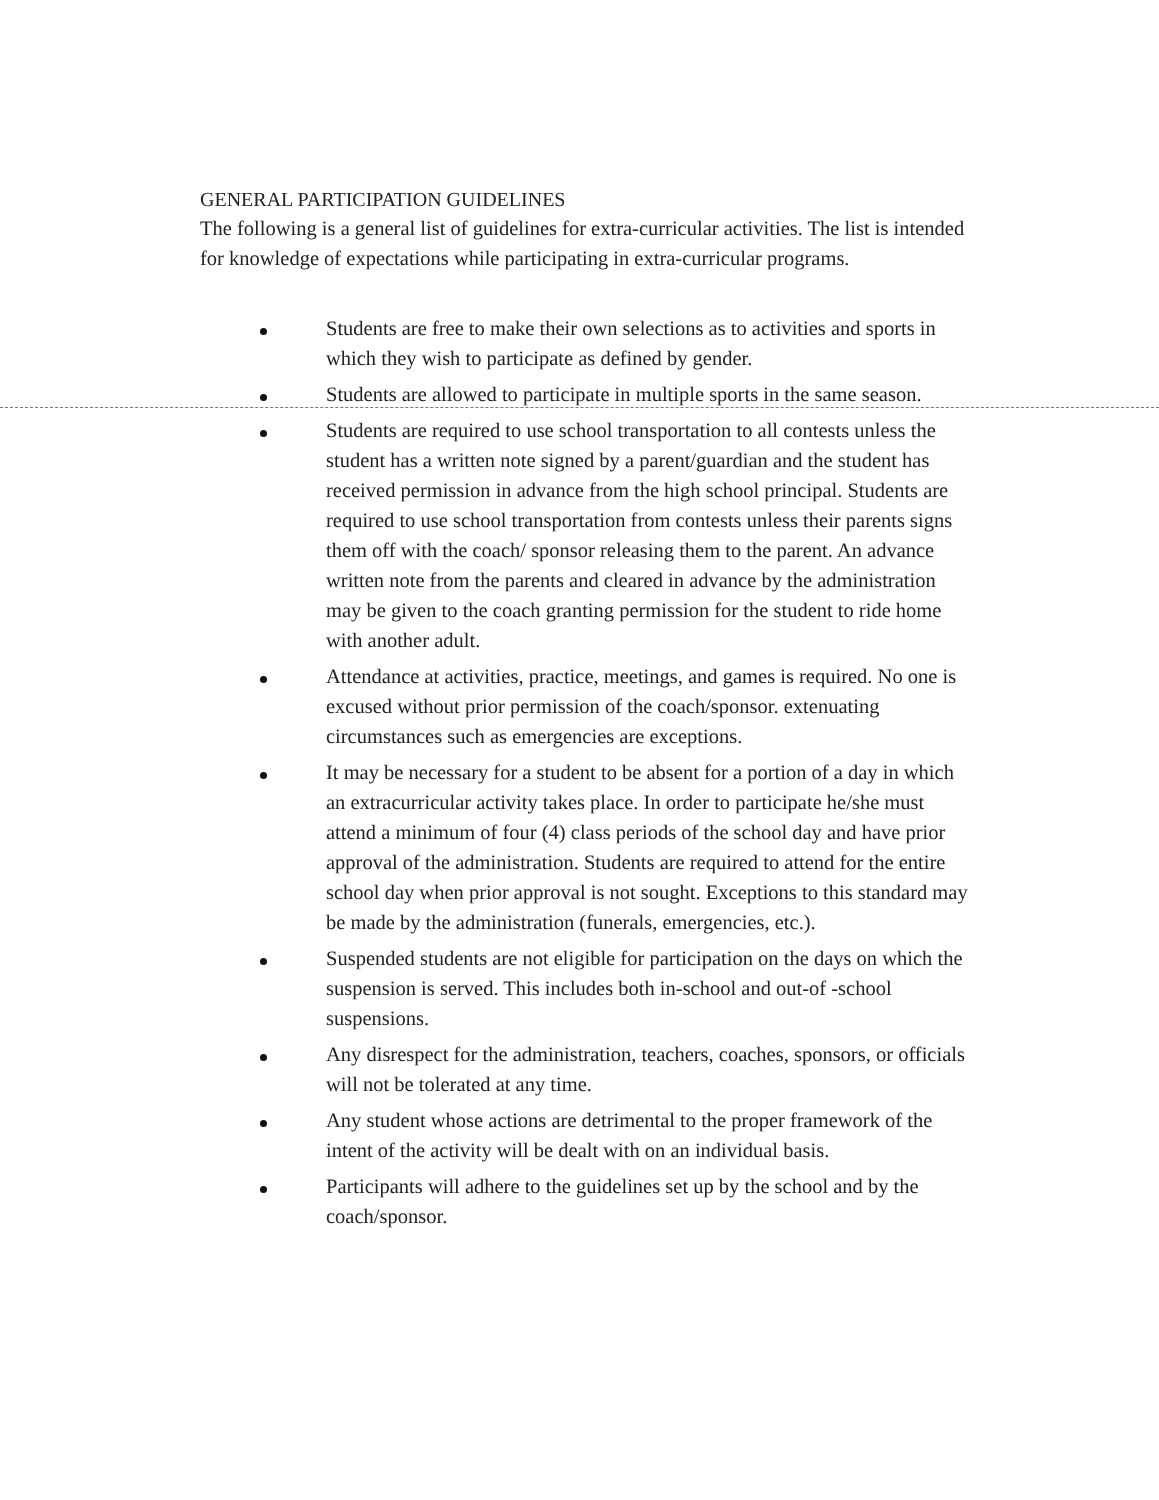GENERAL PARTICIPATION GUIDELINES
The following is a general list of guidelines for extra-curricular activities. The list is intended for knowledge of expectations while participating in extra-curricular programs.
Students are free to make their own selections as to activities and sports in which they wish to participate as defined by gender.
Students are allowed to participate in multiple sports in the same season.
Students are required to use school transportation to all contests unless the student has a written note signed by a parent/guardian and the student has received permission in advance from the high school principal. Students are required to use school transportation from contests unless their parents signs them off with the coach/ sponsor releasing them to the parent. An advance written note from the parents and cleared in advance by the administration may be given to the coach granting permission for the student to ride home with another adult.
Attendance at activities, practice, meetings, and games is required. No one is excused without prior permission of the coach/sponsor. extenuating circumstances such as emergencies are exceptions.
It may be necessary for a student to be absent for a portion of a day in which an extracurricular activity takes place. In order to participate he/she must attend a minimum of four (4) class periods of the school day and have prior approval of the administration. Students are required to attend for the entire school day when prior approval is not sought. Exceptions to this standard may be made by the administration (funerals, emergencies, etc.).
Suspended students are not eligible for participation on the days on which the suspension is served. This includes both in-school and out-of -school suspensions.
Any disrespect for the administration, teachers, coaches, sponsors, or officials will not be tolerated at any time.
Any student whose actions are detrimental to the proper framework of the intent of the activity will be dealt with on an individual basis.
Participants will adhere to the guidelines set up by the school and by the coach/sponsor.